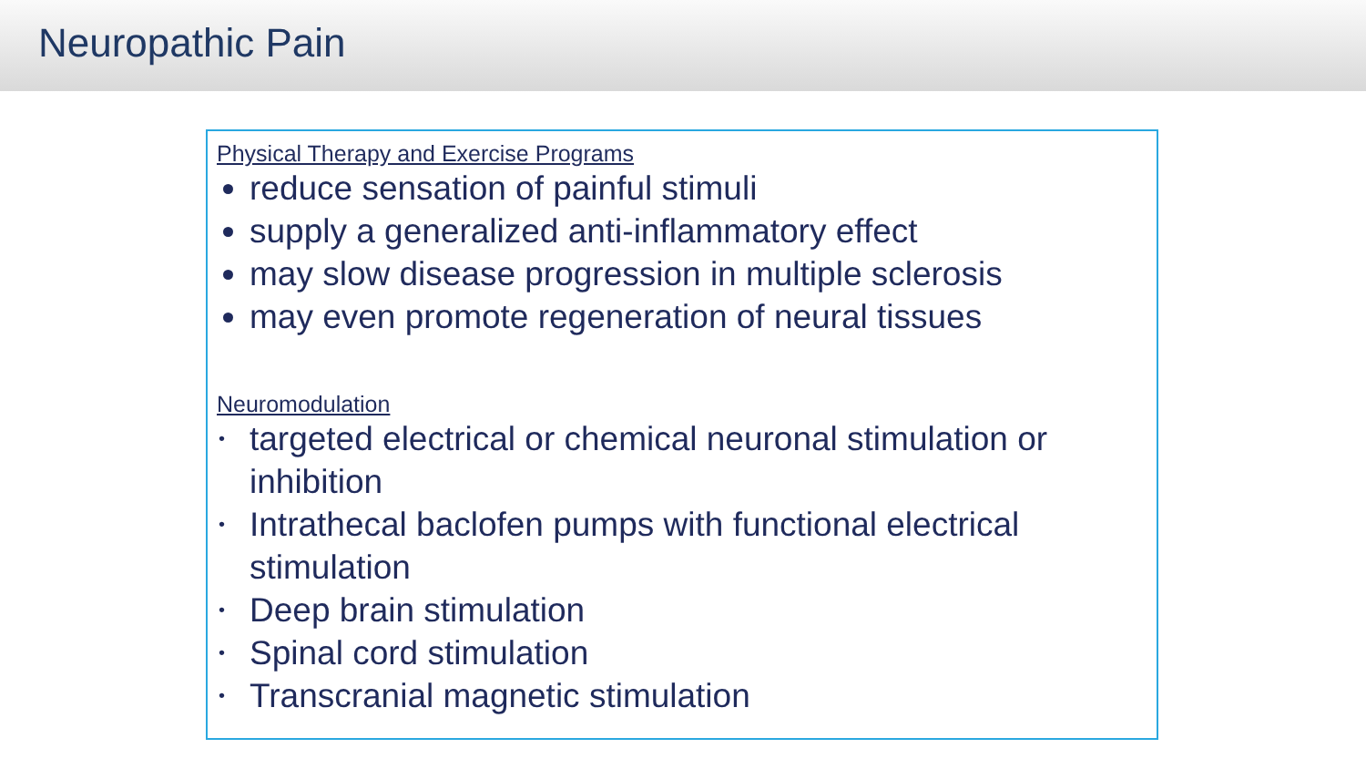Neuropathic Pain
Physical Therapy and Exercise Programs
reduce sensation of painful stimuli
supply a generalized anti-inflammatory effect
may slow disease progression in multiple sclerosis
may even promote regeneration of neural tissues
Neuromodulation
• targeted electrical or chemical neuronal stimulation or inhibition
• Intrathecal baclofen pumps with functional electrical stimulation
• Deep brain stimulation
• Spinal cord stimulation
• Transcranial magnetic stimulation